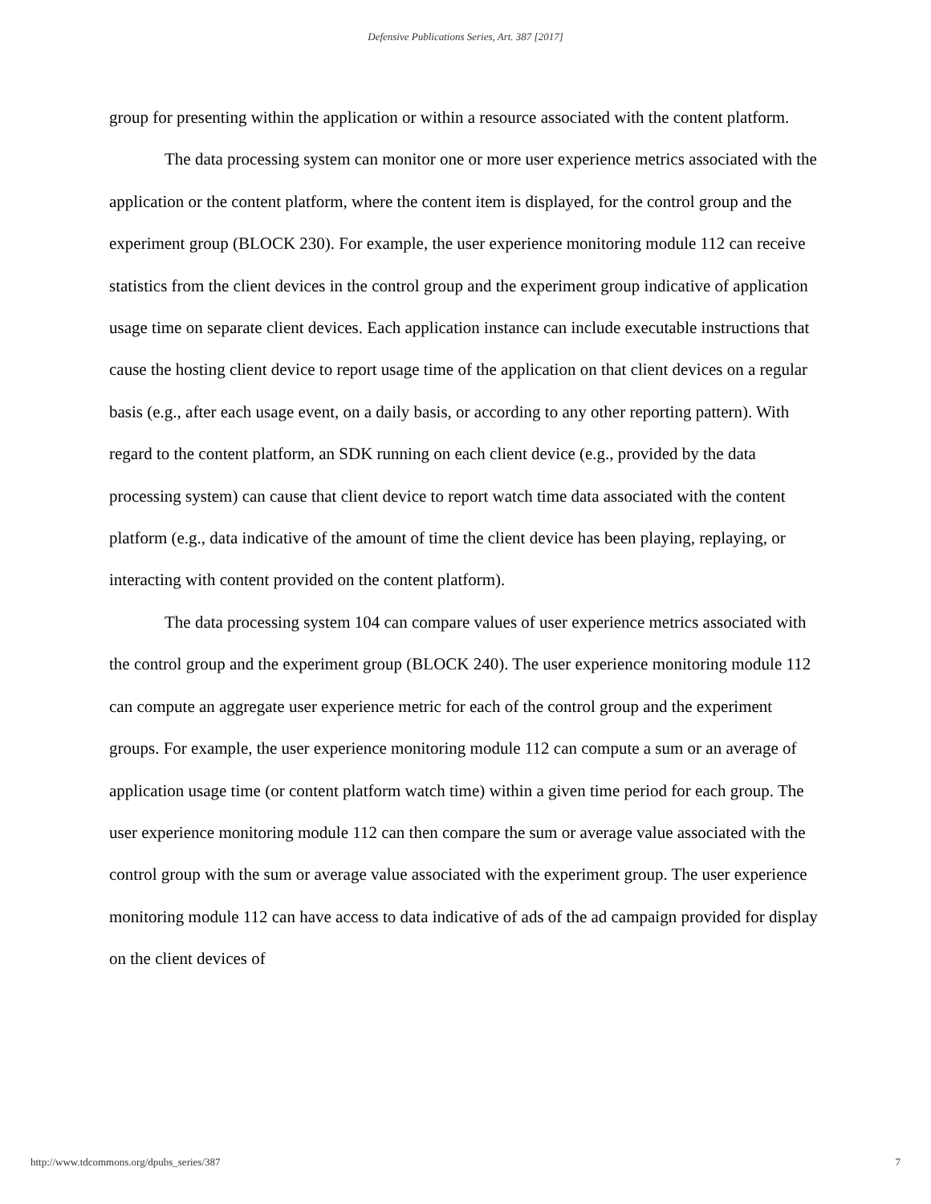Defensive Publications Series, Art. 387 [2017]
group for presenting within the application or within a resource associated with the content platform.
The data processing system can monitor one or more user experience metrics associated with the application or the content platform, where the content item is displayed, for the control group and the experiment group (BLOCK 230). For example, the user experience monitoring module 112 can receive statistics from the client devices in the control group and the experiment group indicative of application usage time on separate client devices. Each application instance can include executable instructions that cause the hosting client device to report usage time of the application on that client devices on a regular basis (e.g., after each usage event, on a daily basis, or according to any other reporting pattern). With regard to the content platform, an SDK running on each client device (e.g., provided by the data processing system) can cause that client device to report watch time data associated with the content platform (e.g., data indicative of the amount of time the client device has been playing, replaying, or interacting with content provided on the content platform).
The data processing system 104 can compare values of user experience metrics associated with the control group and the experiment group (BLOCK 240). The user experience monitoring module 112 can compute an aggregate user experience metric for each of the control group and the experiment groups. For example, the user experience monitoring module 112 can compute a sum or an average of application usage time (or content platform watch time) within a given time period for each group. The user experience monitoring module 112 can then compare the sum or average value associated with the control group with the sum or average value associated with the experiment group. The user experience monitoring module 112 can have access to data indicative of ads of the ad campaign provided for display on the client devices of
http://www.tdcommons.org/dpubs_series/387 7